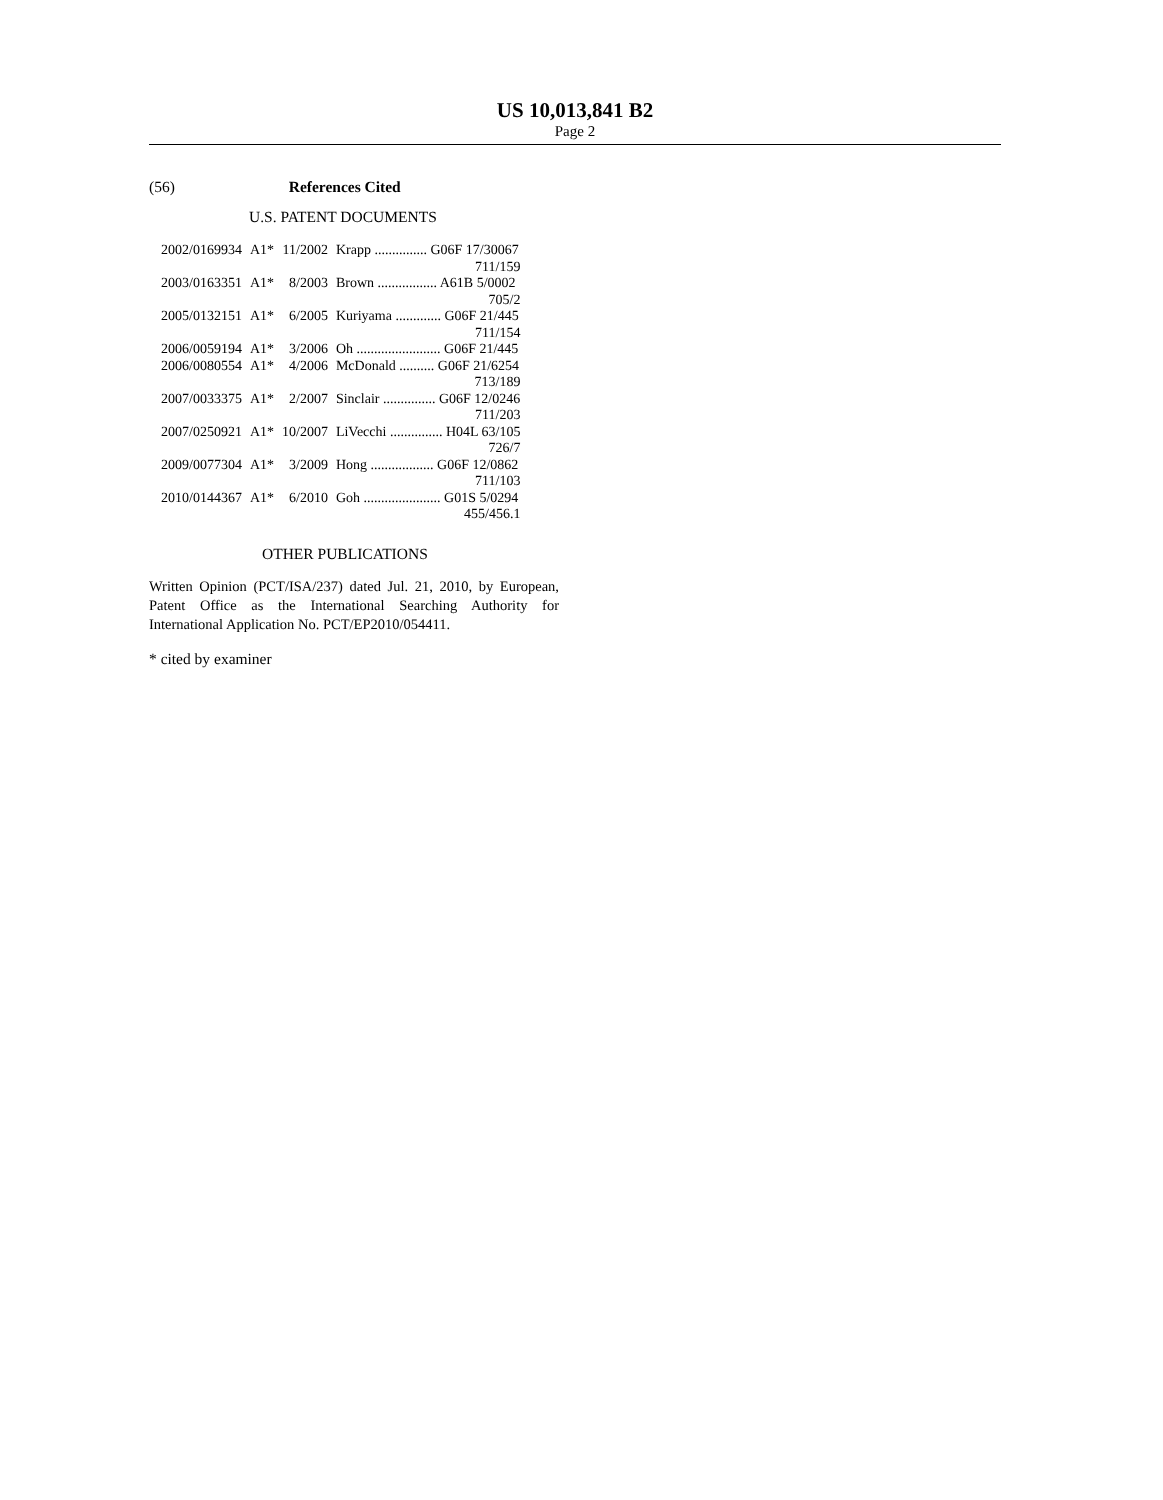US 10,013,841 B2
Page 2
(56) References Cited
U.S. PATENT DOCUMENTS
| 2002/0169934 | A1* | 11/2002 | Krapp ............... G06F 17/30067 |
| | | | 711/159 |
| 2003/0163351 | A1* | 8/2003 | Brown ................. A61B 5/0002 |
| | | | 705/2 |
| 2005/0132151 | A1* | 6/2005 | Kuriyama ............. G06F 21/445 |
| | | | 711/154 |
| 2006/0059194 | A1* | 3/2006 | Oh ........................ G06F 21/445 |
| 2006/0080554 | A1* | 4/2006 | McDonald .......... G06F 21/6254 |
| | | | 713/189 |
| 2007/0033375 | A1* | 2/2007 | Sinclair ............... G06F 12/0246 |
| | | | 711/203 |
| 2007/0250921 | A1* | 10/2007 | LiVecchi ............... H04L 63/105 |
| | | | 726/7 |
| 2009/0077304 | A1* | 3/2009 | Hong .................. G06F 12/0862 |
| | | | 711/103 |
| 2010/0144367 | A1* | 6/2010 | Goh ...................... G01S 5/0294 |
| | | | 455/456.1 |
OTHER PUBLICATIONS
Written Opinion (PCT/ISA/237) dated Jul. 21, 2010, by European, Patent Office as the International Searching Authority for International Application No. PCT/EP2010/054411.
* cited by examiner